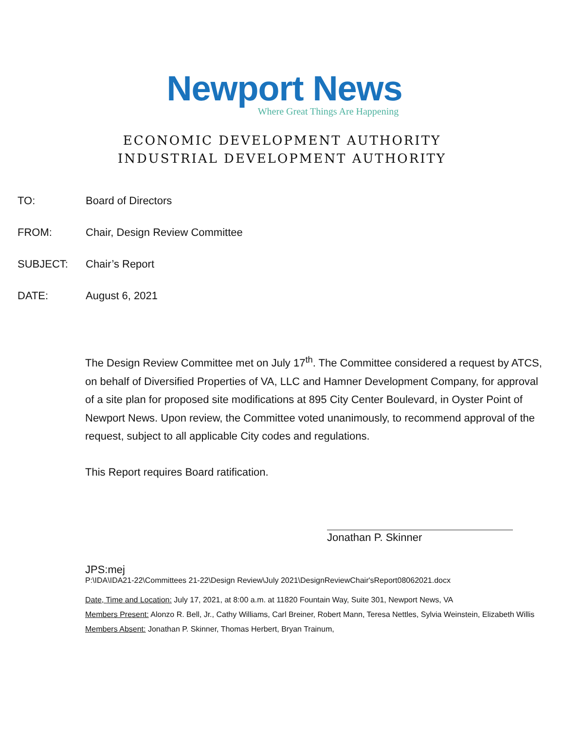Newport News
Where Great Things Are Happening
ECONOMIC DEVELOPMENT AUTHORITY
INDUSTRIAL DEVELOPMENT AUTHORITY
TO: Board of Directors
FROM: Chair, Design Review Committee
SUBJECT: Chair’s Report
DATE: August 6, 2021
The Design Review Committee met on July 17<sup>th</sup>. The Committee considered a request by ATCS, on behalf of Diversified Properties of VA, LLC and Hamner Development Company, for approval of a site plan for proposed site modifications at 895 City Center Boulevard, in Oyster Point of Newport News. Upon review, the Committee voted unanimously, to recommend approval of the request, subject to all applicable City codes and regulations.
This Report requires Board ratification.
Jonathan P. Skinner
JPS:mej
P:\IDA\IDA21-22\Committees 21-22\Design Review\July 2021\DesignReviewChair'sReport08062021.docx
Date, Time and Location: July 17, 2021, at 8:00 a.m. at 11820 Fountain Way, Suite 301, Newport News, VA
Members Present: Alonzo R. Bell, Jr., Cathy Williams, Carl Breiner, Robert Mann, Teresa Nettles, Sylvia Weinstein, Elizabeth Willis
Members Absent: Jonathan P. Skinner, Thomas Herbert, Bryan Trainum,